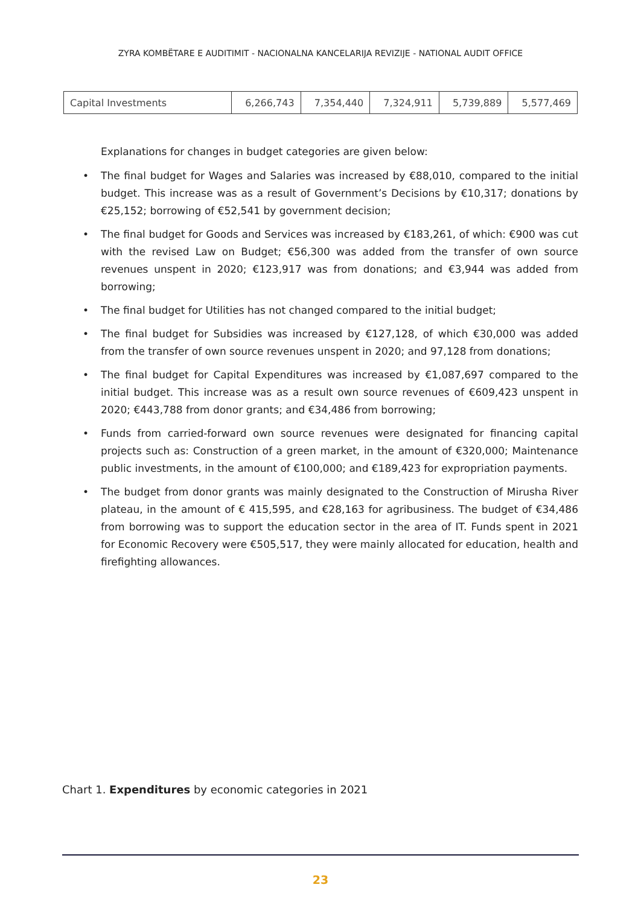ZYRA KOMBËTARE E AUDITIMIT - NACIONALNA KANCELARIJA REVIZIJE - NATIONAL AUDIT OFFICE
| Capital Investments | 6,266,743 | 7,354,440 | 7,324,911 | 5,739,889 | 5,577,469 |
Explanations for changes in budget categories are given below:
• The final budget for Wages and Salaries was increased by €88,010, compared to the initial budget. This increase was as a result of Government’s Decisions by €10,317; donations by €25,152; borrowing of €52,541 by government decision;
• The final budget for Goods and Services was increased by €183,261, of which: €900 was cut with the revised Law on Budget; €56,300 was added from the transfer of own source revenues unspent in 2020; €123,917 was from donations; and €3,944 was added from borrowing;
• The final budget for Utilities has not changed compared to the initial budget;
• The final budget for Subsidies was increased by €127,128, of which €30,000 was added from the transfer of own source revenues unspent in 2020; and 97,128 from donations;
• The final budget for Capital Expenditures was increased by €1,087,697 compared to the initial budget. This increase was as a result own source revenues of €609,423 unspent in 2020; €443,788 from donor grants; and €34,486 from borrowing;
• Funds from carried-forward own source revenues were designated for financing capital projects such as: Construction of a green market, in the amount of €320,000; Maintenance public investments, in the amount of €100,000; and €189,423 for expropriation payments.
• The budget from donor grants was mainly designated to the Construction of Mirusha River plateau, in the amount of € 415,595, and €28,163 for agribusiness. The budget of €34,486 from borrowing was to support the education sector in the area of IT. Funds spent in 2021 for Economic Recovery were €505,517, they were mainly allocated for education, health and firefighting allowances.
Chart 1. Expenditures by economic categories in 2021
23